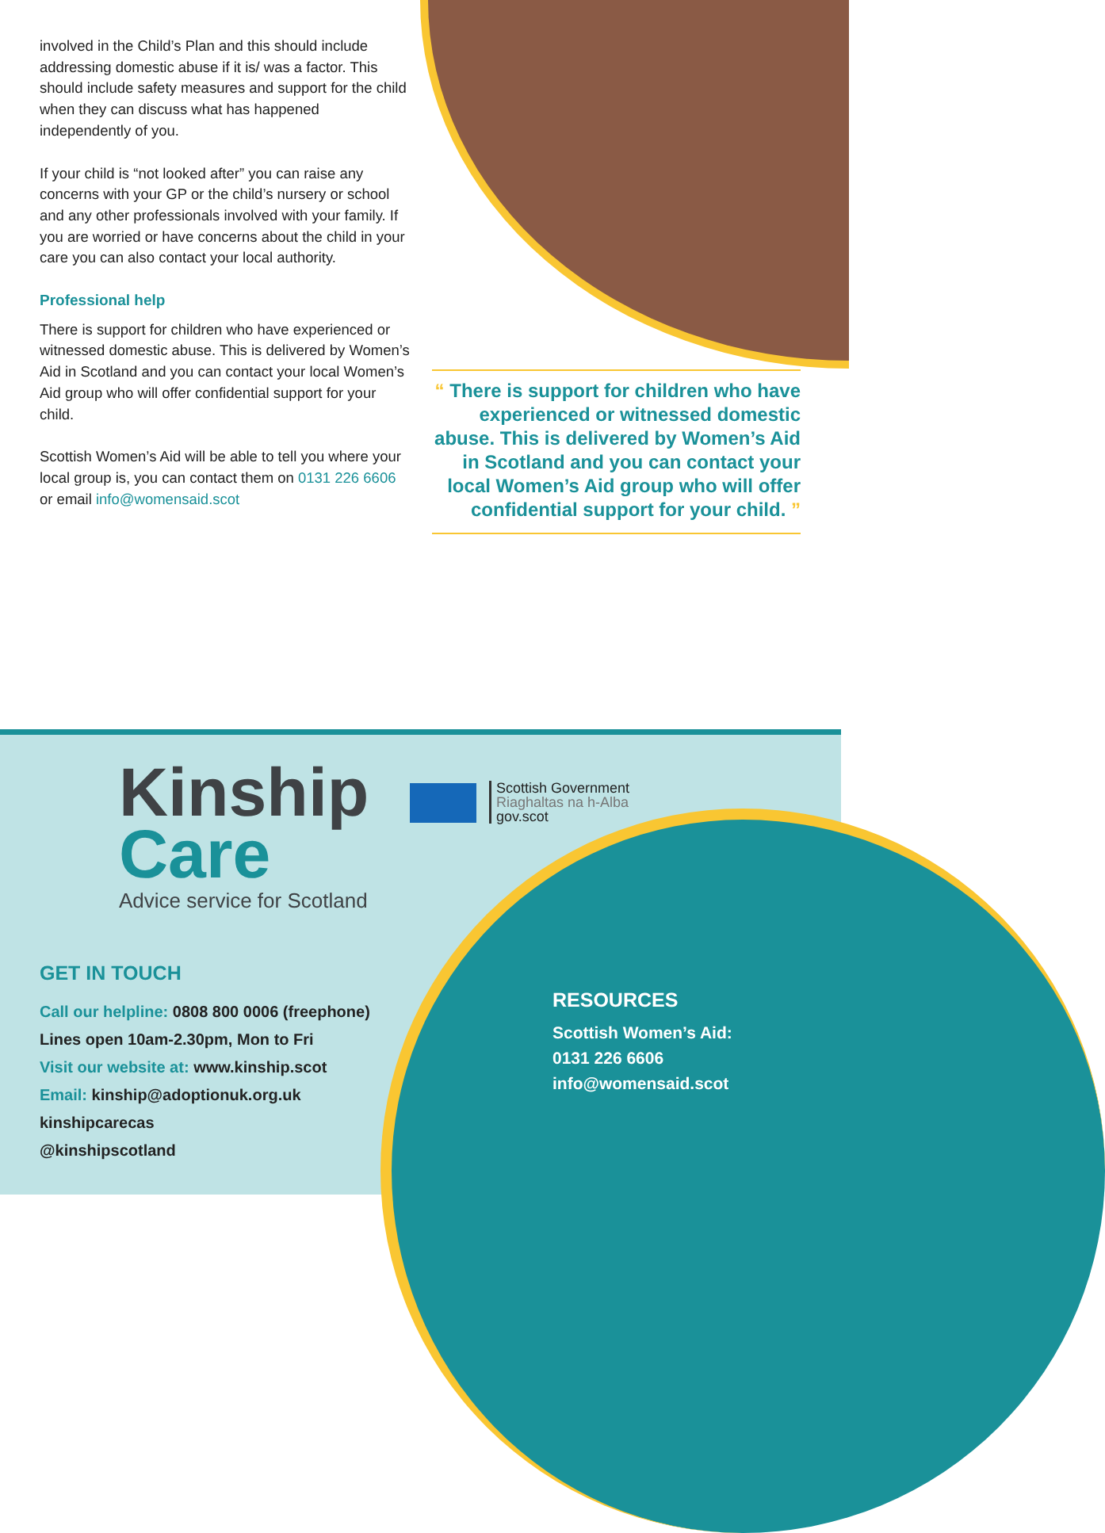involved in the Child’s Plan and this should include addressing domestic abuse if it is/ was a factor. This should include safety measures and support for the child when they can discuss what has happened independently of you.
If your child is “not looked after” you can raise any concerns with your GP or the child’s nursery or school and any other professionals involved with your family. If you are worried or have concerns about the child in your care you can also contact your local authority.
Professional help
There is support for children who have experienced or witnessed domestic abuse. This is delivered by Women’s Aid in Scotland and you can contact your local Women’s Aid group who will offer confidential support for your child.
Scottish Women’s Aid will be able to tell you where your local group is, you can contact them on 0131 226 6606 or email info@womensaid.scot
“ There is support for children who have experienced or witnessed domestic abuse. This is delivered by Women’s Aid in Scotland and you can contact your local Women’s Aid group who will offer confidential support for your child. ”
Kinship
Care
Advice service for Scotland
Scottish Government
Riaghaltas na h-Alba
gov.scot
GET IN TOUCH
Call our helpline: 0808 800 0006 (freephone)
Lines open 10am-2.30pm, Mon to Fri
Visit our website at: www.kinship.scot
Email: kinship@adoptionuk.org.uk
kinshipcarecas
@kinshipscotland
RESOURCES
Scottish Women’s Aid:
0131 226 6606
info@womensaid.scot